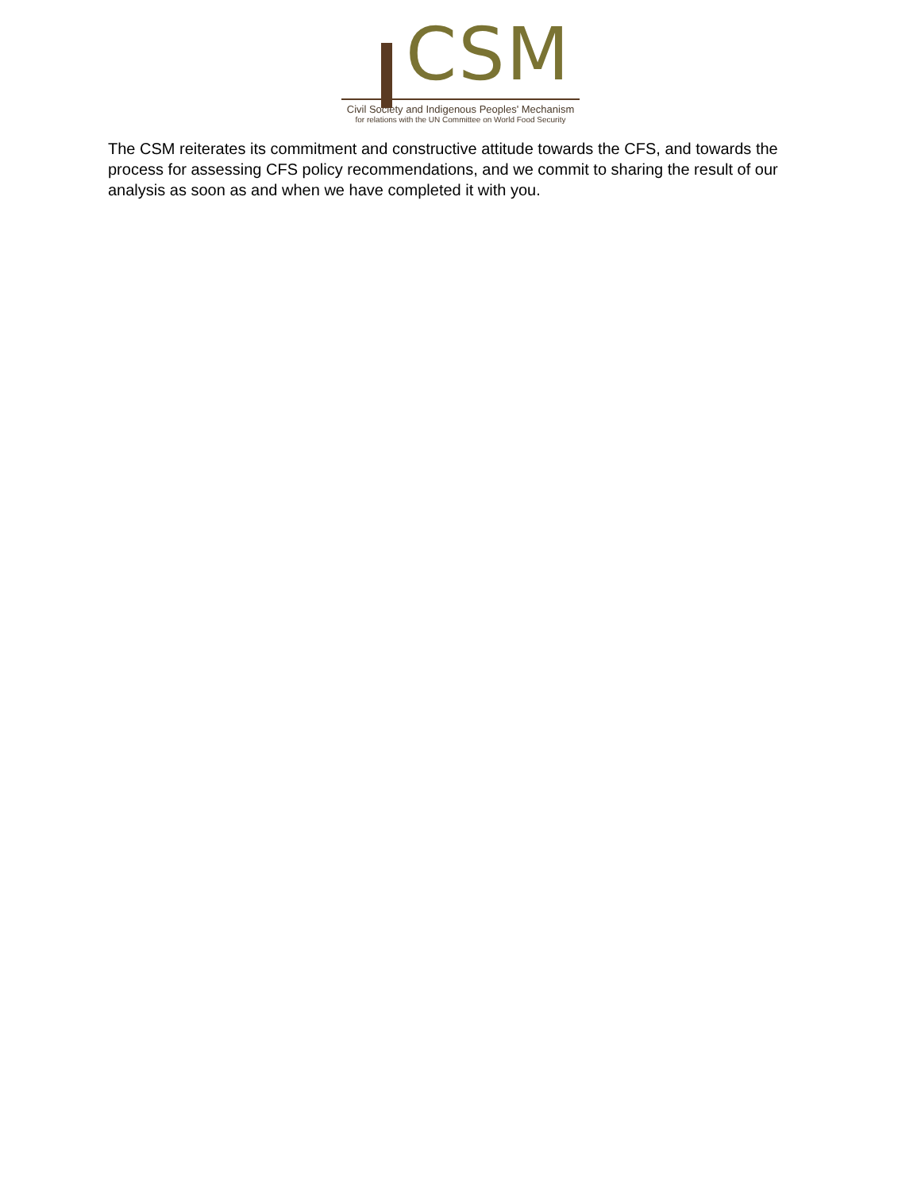CSM
Civil Society and Indigenous Peoples' Mechanism
for relations with the UN Committee on World Food Security
The CSM reiterates its commitment and constructive attitude towards the CFS, and towards the process for assessing CFS policy recommendations, and we commit to sharing the result of our analysis as soon as and when we have completed it with you.